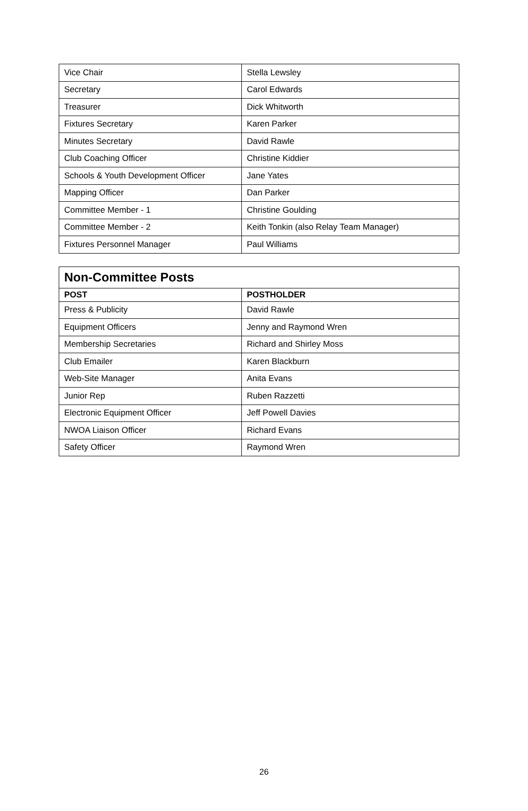| Vice Chair | Stella Lewsley |
| Secretary | Carol Edwards |
| Treasurer | Dick Whitworth |
| Fixtures Secretary | Karen Parker |
| Minutes Secretary | David Rawle |
| Club Coaching Officer | Christine Kiddier |
| Schools & Youth Development Officer | Jane Yates |
| Mapping Officer | Dan Parker |
| Committee Member - 1 | Christine Goulding |
| Committee Member - 2 | Keith Tonkin (also Relay Team Manager) |
| Fixtures Personnel Manager | Paul Williams |
| Non-Committee Posts | |
| --- | --- |
| POST | POSTHOLDER |
| Press & Publicity | David Rawle |
| Equipment Officers | Jenny and Raymond Wren |
| Membership Secretaries | Richard and Shirley Moss |
| Club Emailer | Karen Blackburn |
| Web-Site Manager | Anita Evans |
| Junior Rep | Ruben Razzetti |
| Electronic Equipment Officer | Jeff Powell Davies |
| NWOA Liaison Officer | Richard Evans |
| Safety Officer | Raymond Wren |
26